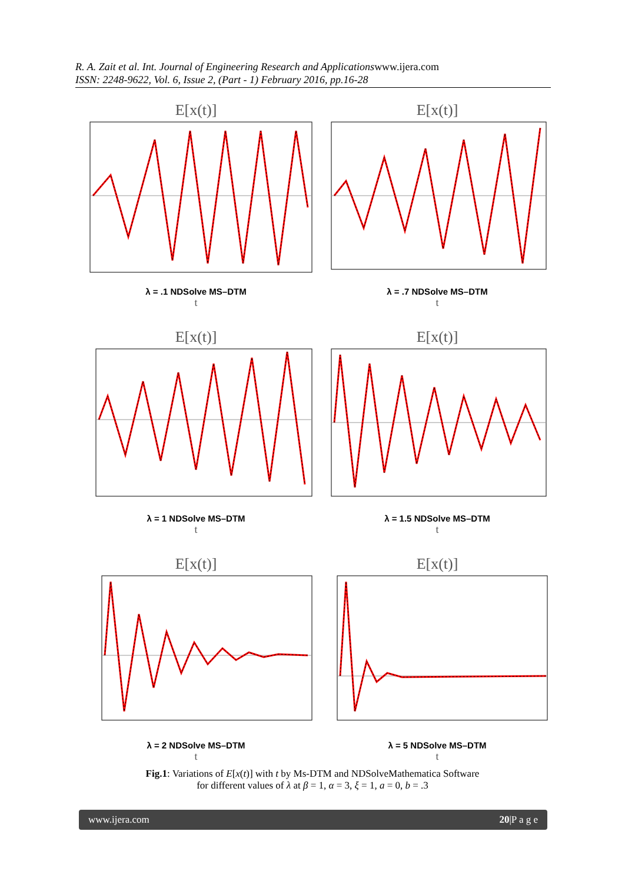R. A. Zait et al. Int. Journal of Engineering Research and Applicationswww.ijera.com
ISSN: 2248-9622, Vol. 6, Issue 2, (Part - 1) February 2016, pp.16-28
E[x(t)]
λ = .1 NDSolve MS–DTM
t
E[x(t)]
λ = .7 NDSolve MS–DTM
t
E[x(t)]
λ = 1 NDSolve MS–DTM
t
E[x(t)]
λ = 1.5 NDSolve MS–DTM
t
E[x(t)]
λ = 2 NDSolve MS–DTM
t
E[x(t)]
λ = 5 NDSolve MS–DTM
t
Fig.1: Variations of E[x(t)] with t by Ms-DTM and NDSolveMathematica Software
for different values of λ at β = 1, α = 3, ξ = 1, a = 0, b = .3
www.ijera.com 20|P a g e